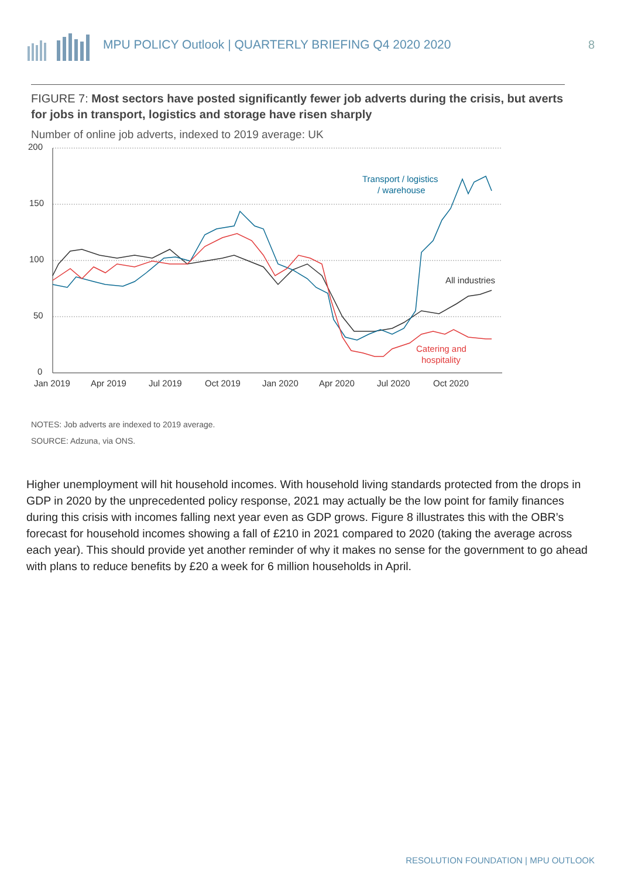MPU POLICY Outlook | QUARTERLY BRIEFING Q4 2020 2020
8
FIGURE 7: Most sectors have posted significantly fewer job adverts during the crisis, but averts for jobs in transport, logistics and storage have risen sharply
Number of online job adverts, indexed to 2019 average: UK
200
150
100
50
0
Jan 2019
Apr 2019
Jul 2019
Oct 2019
Jan 2020
Apr 2020
Jul 2020
Oct 2020
Transport / logistics
/ warehouse
All industries
Catering and
hospitality
NOTES: Job adverts are indexed to 2019 average.
SOURCE: Adzuna, via ONS.
Higher unemployment will hit household incomes. With household living standards protected from the drops in GDP in 2020 by the unprecedented policy response, 2021 may actually be the low point for family finances during this crisis with incomes falling next year even as GDP grows. Figure 8 illustrates this with the OBR’s forecast for household incomes showing a fall of £210 in 2021 compared to 2020 (taking the average across each year). This should provide yet another reminder of why it makes no sense for the government to go ahead with plans to reduce benefits by £20 a week for 6 million households in April.
RESOLUTION FOUNDATION | MPU OUTLOOK